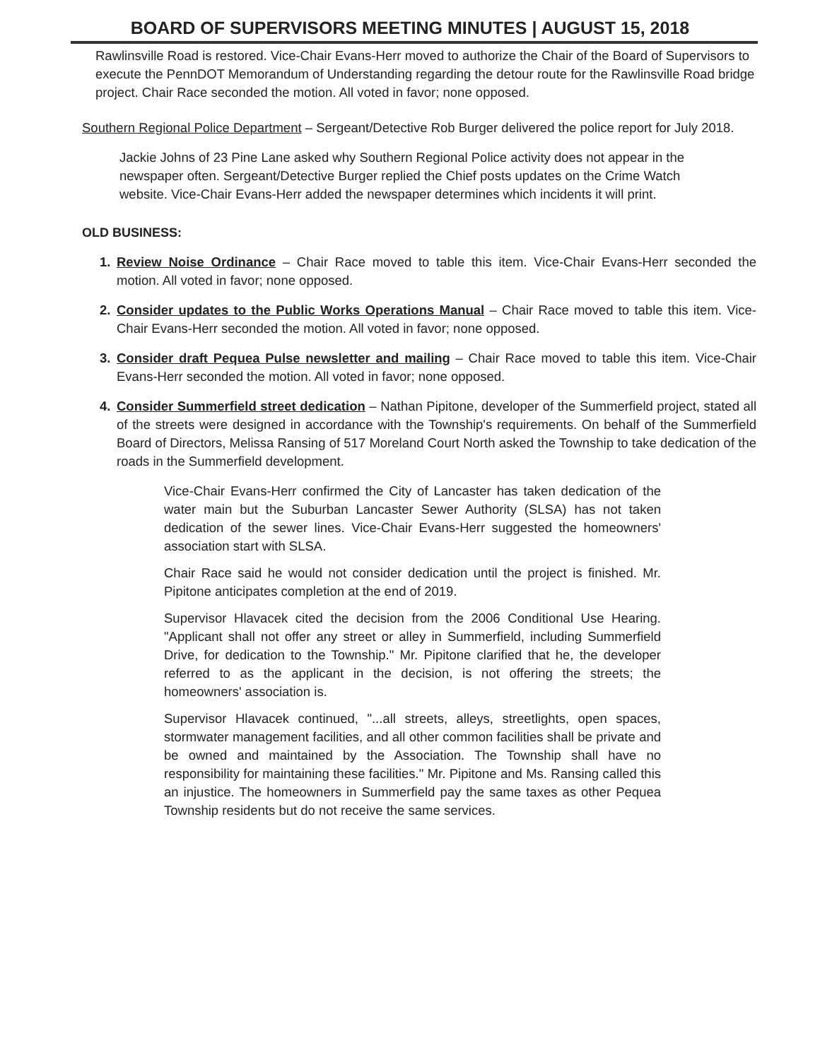BOARD OF SUPERVISORS MEETING MINUTES | AUGUST 15, 2018
Rawlinsville Road is restored. Vice-Chair Evans-Herr moved to authorize the Chair of the Board of Supervisors to execute the PennDOT Memorandum of Understanding regarding the detour route for the Rawlinsville Road bridge project. Chair Race seconded the motion. All voted in favor; none opposed.
Southern Regional Police Department – Sergeant/Detective Rob Burger delivered the police report for July 2018.
Jackie Johns of 23 Pine Lane asked why Southern Regional Police activity does not appear in the newspaper often. Sergeant/Detective Burger replied the Chief posts updates on the Crime Watch website. Vice-Chair Evans-Herr added the newspaper determines which incidents it will print.
OLD BUSINESS:
1. Review Noise Ordinance – Chair Race moved to table this item. Vice-Chair Evans-Herr seconded the motion. All voted in favor; none opposed.
2. Consider updates to the Public Works Operations Manual – Chair Race moved to table this item. Vice-Chair Evans-Herr seconded the motion. All voted in favor; none opposed.
3. Consider draft Pequea Pulse newsletter and mailing – Chair Race moved to table this item. Vice-Chair Evans-Herr seconded the motion. All voted in favor; none opposed.
4. Consider Summerfield street dedication – Nathan Pipitone, developer of the Summerfield project, stated all of the streets were designed in accordance with the Township's requirements. On behalf of the Summerfield Board of Directors, Melissa Ransing of 517 Moreland Court North asked the Township to take dedication of the roads in the Summerfield development.
Vice-Chair Evans-Herr confirmed the City of Lancaster has taken dedication of the water main but the Suburban Lancaster Sewer Authority (SLSA) has not taken dedication of the sewer lines. Vice-Chair Evans-Herr suggested the homeowners' association start with SLSA.
Chair Race said he would not consider dedication until the project is finished. Mr. Pipitone anticipates completion at the end of 2019.
Supervisor Hlavacek cited the decision from the 2006 Conditional Use Hearing. "Applicant shall not offer any street or alley in Summerfield, including Summerfield Drive, for dedication to the Township." Mr. Pipitone clarified that he, the developer referred to as the applicant in the decision, is not offering the streets; the homeowners' association is.
Supervisor Hlavacek continued, "...all streets, alleys, streetlights, open spaces, stormwater management facilities, and all other common facilities shall be private and be owned and maintained by the Association. The Township shall have no responsibility for maintaining these facilities." Mr. Pipitone and Ms. Ransing called this an injustice. The homeowners in Summerfield pay the same taxes as other Pequea Township residents but do not receive the same services.